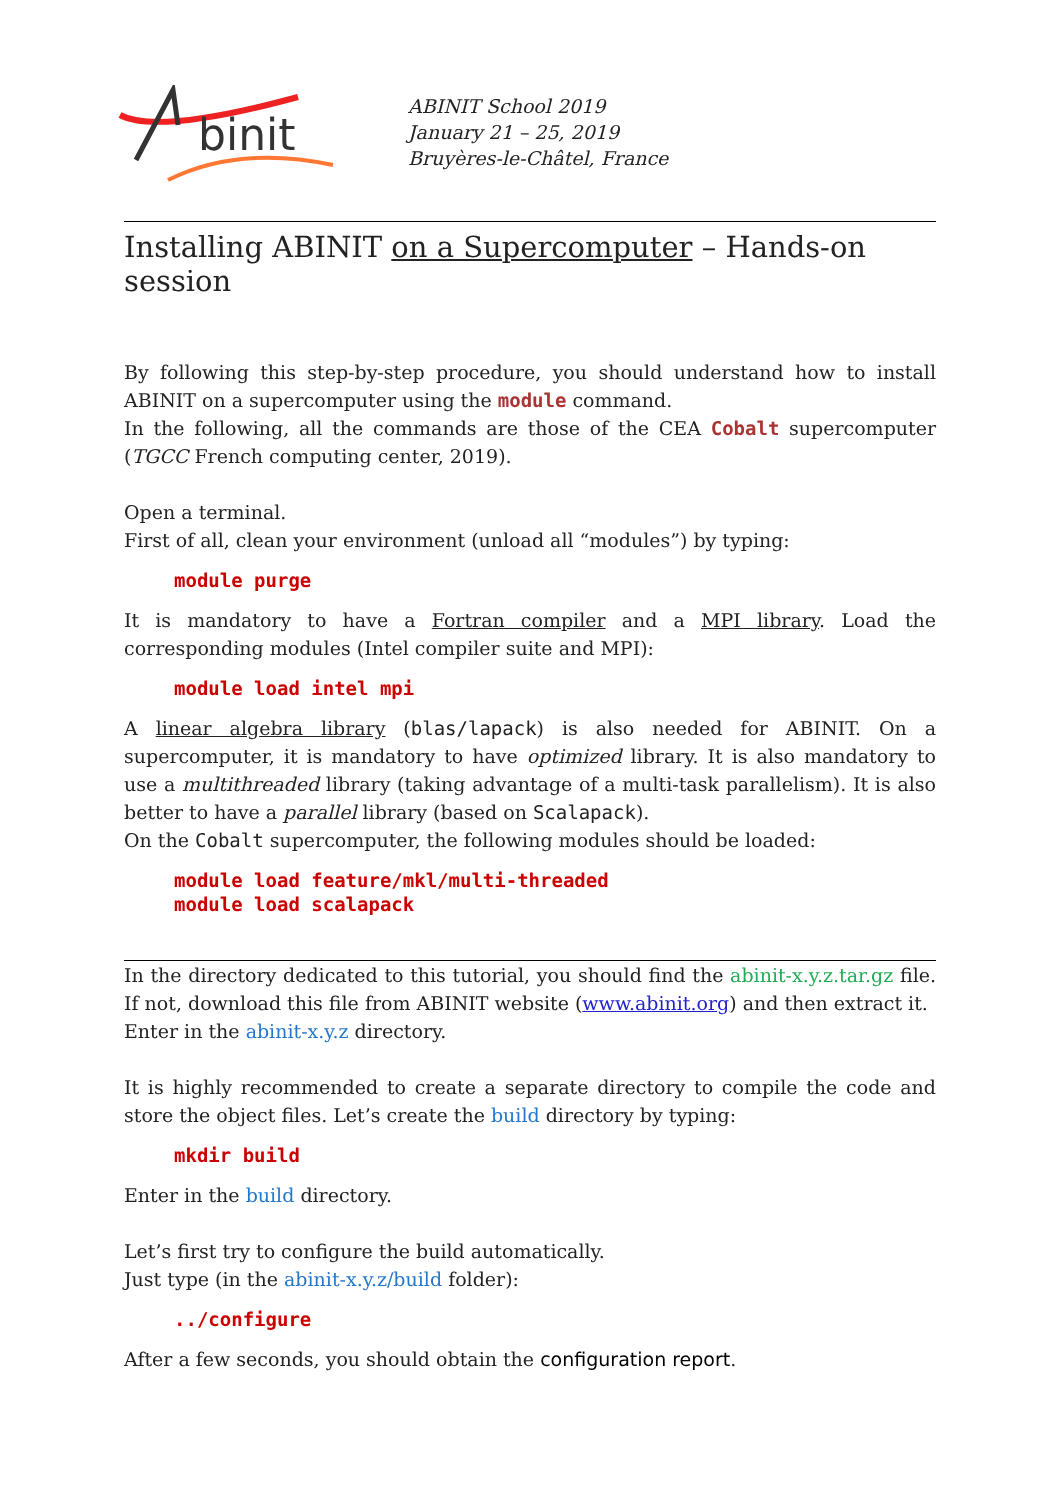binit
ABINIT School 2019
January 21 – 25, 2019
Bruyères-le-Châtel, France
Installing ABINIT on a Supercomputer – Hands-on session
By following this step-by-step procedure, you should understand how to install ABINIT on a supercomputer using the module command.
In the following, all the commands are those of the CEA Cobalt supercomputer (TGCC French computing center, 2019).
Open a terminal.
First of all, clean your environment (unload all “modules”) by typing:
module purge
It is mandatory to have a Fortran compiler and a MPI library. Load the corresponding modules (Intel compiler suite and MPI):
module load intel mpi
A linear algebra library (blas/lapack) is also needed for ABINIT. On a supercomputer, it is mandatory to have optimized library. It is also mandatory to use a multithreaded library (taking advantage of a multi-task parallelism). It is also better to have a parallel library (based on Scalapack).
On the Cobalt supercomputer, the following modules should be loaded:
module load feature/mkl/multi-threaded
module load scalapack
In the directory dedicated to this tutorial, you should find the abinit-x.y.z.tar.gz file. If not, download this file from ABINIT website (www.abinit.org) and then extract it.
Enter in the abinit-x.y.z directory.
It is highly recommended to create a separate directory to compile the code and store the object files. Let’s create the build directory by typing:
mkdir build
Enter in the build directory.
Let’s first try to configure the build automatically.
Just type (in the abinit-x.y.z/build folder):
../configure
After a few seconds, you should obtain the configuration report.